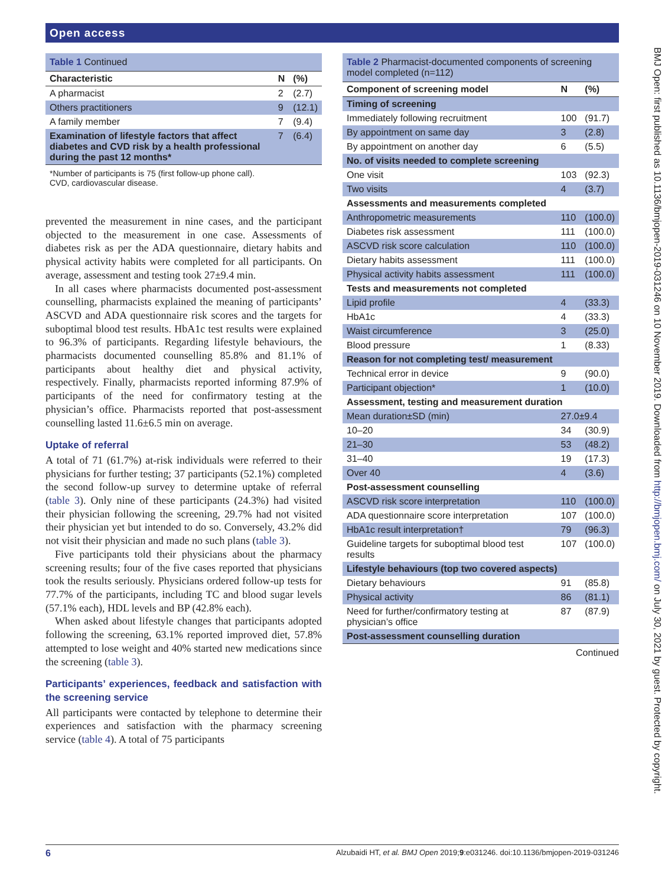Open access
BMJ Open: first published as 10.1136/bmjopen-2019-031246 on 10 November 2019. Downloaded from http://bmjopen.bmj.com/ on July 30, 2021 by guest. Protected by copyright.
Table 1 Continued
| Characteristic | N | (%) |
| --- | --- | --- |
| A pharmacist | 2 | (2.7) |
| Others practitioners | 9 | (12.1) |
| A family member | 7 | (9.4) |
| Examination of lifestyle factors that affect diabetes and CVD risk by a health professional during the past 12 months* | 7 | (6.4) |
*Number of participants is 75 (first follow-up phone call).
CVD, cardiovascular disease.
prevented the measurement in nine cases, and the participant objected to the measurement in one case. Assessments of diabetes risk as per the ADA questionnaire, dietary habits and physical activity habits were completed for all participants. On average, assessment and testing took 27±9.4 min.
In all cases where pharmacists documented post-assessment counselling, pharmacists explained the meaning of participants’ ASCVD and ADA questionnaire risk scores and the targets for suboptimal blood test results. HbA1c test results were explained to 96.3% of participants. Regarding lifestyle behaviours, the pharmacists documented counselling 85.8% and 81.1% of participants about healthy diet and physical activity, respectively. Finally, pharmacists reported informing 87.9% of participants of the need for confirmatory testing at the physician’s office. Pharmacists reported that post-assessment counselling lasted 11.6±6.5 min on average.
Uptake of referral
A total of 71 (61.7%) at-risk individuals were referred to their physicians for further testing; 37 participants (52.1%) completed the second follow-up survey to determine uptake of referral (table 3). Only nine of these participants (24.3%) had visited their physician following the screening, 29.7% had not visited their physician yet but intended to do so. Conversely, 43.2% did not visit their physician and made no such plans (table 3).
Five participants told their physicians about the pharmacy screening results; four of the five cases reported that physicians took the results seriously. Physicians ordered follow-up tests for 77.7% of the participants, including TC and blood sugar levels (57.1% each), HDL levels and BP (42.8% each).
When asked about lifestyle changes that participants adopted following the screening, 63.1% reported improved diet, 57.8% attempted to lose weight and 40% started new medications since the screening (table 3).
Participants’ experiences, feedback and satisfaction with the screening service
All participants were contacted by telephone to determine their experiences and satisfaction with the pharmacy screening service (table 4). A total of 75 participants
Table 2 Pharmacist-documented components of screening model completed (n=112)
| Component of screening model | N | (%) |
| --- | --- | --- |
| Timing of screening | | |
| Immediately following recruitment | 100 | (91.7) |
| By appointment on same day | 3 | (2.8) |
| By appointment on another day | 6 | (5.5) |
| No. of visits needed to complete screening | | |
| One visit | 103 | (92.3) |
| Two visits | 4 | (3.7) |
| Assessments and measurements completed | | |
| Anthropometric measurements | 110 | (100.0) |
| Diabetes risk assessment | 111 | (100.0) |
| ASCVD risk score calculation | 110 | (100.0) |
| Dietary habits assessment | 111 | (100.0) |
| Physical activity habits assessment | 111 | (100.0) |
| Tests and measurements not completed | | |
| Lipid profile | 4 | (33.3) |
| HbA1c | 4 | (33.3) |
| Waist circumference | 3 | (25.0) |
| Blood pressure | 1 | (8.33) |
| Reason for not completing test/ measurement | | |
| Technical error in device | 9 | (90.0) |
| Participant objection* | 1 | (10.0) |
| Assessment, testing and measurement duration | | |
| Mean duration±SD (min) | 27.0±9.4 | |
| 10–20 | 34 | (30.9) |
| 21–30 | 53 | (48.2) |
| 31–40 | 19 | (17.3) |
| Over 40 | 4 | (3.6) |
| Post-assessment counselling | | |
| ASCVD risk score interpretation | 110 | (100.0) |
| ADA questionnaire score interpretation | 107 | (100.0) |
| HbA1c result interpretation† | 79 | (96.3) |
| Guideline targets for suboptimal blood test results | 107 | (100.0) |
| Lifestyle behaviours (top two covered aspects) | | |
| Dietary behaviours | 91 | (85.8) |
| Physical activity | 86 | (81.1) |
| Need for further/confirmatory testing at physician’s office | 87 | (87.9) |
| Post-assessment counselling duration | | |
Continued
6 Alzubaidi HT, et al. BMJ Open 2019;9:e031246. doi:10.1136/bmjopen-2019-031246